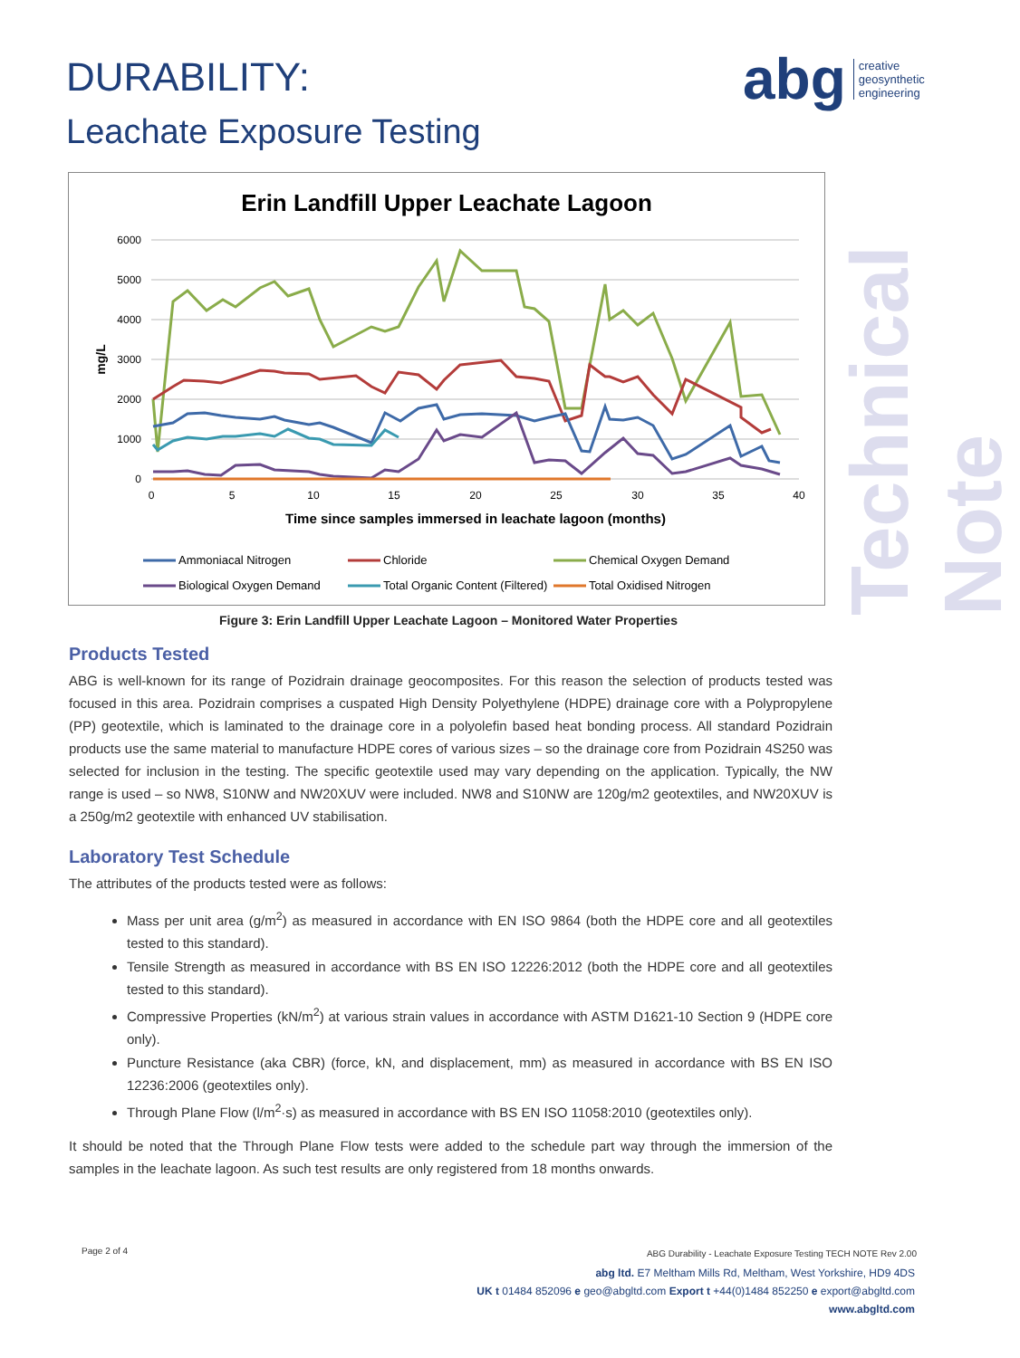DURABILITY:
Leachate Exposure Testing
abg creative
geosynthetic
engineering
Technical Note
Erin Landfill Upper Leachate Lagoon
6000
5000
4000
3000
2000
1000
0
0
5
10
15
20
25
30
35
40
mg/L
Time since samples immersed in leachate lagoon (months)
Ammoniacal Nitrogen
Chloride
Chemical Oxygen Demand
Biological Oxygen Demand
Total Organic Content (Filtered)
Total Oxidised Nitrogen
Figure 3: Erin Landfill Upper Leachate Lagoon – Monitored Water Properties
Products Tested
ABG is well-known for its range of Pozidrain drainage geocomposites. For this reason the selection of products tested was focused in this area. Pozidrain comprises a cuspated High Density Polyethylene (HDPE) drainage core with a Polypropylene (PP) geotextile, which is laminated to the drainage core in a polyolefin based heat bonding process. All standard Pozidrain products use the same material to manufacture HDPE cores of various sizes – so the drainage core from Pozidrain 4S250 was selected for inclusion in the testing. The specific geotextile used may vary depending on the application. Typically, the NW range is used – so NW8, S10NW and NW20XUV were included. NW8 and S10NW are 120g/m2 geotextiles, and NW20XUV is a 250g/m2 geotextile with enhanced UV stabilisation.
Laboratory Test Schedule
The attributes of the products tested were as follows:
Mass per unit area (g/m<sup>2</sup>) as measured in accordance with EN ISO 9864 (both the HDPE core and all geotextiles tested to this standard).
Tensile Strength as measured in accordance with BS EN ISO 12226:2012 (both the HDPE core and all geotextiles tested to this standard).
Compressive Properties (kN/m<sup>2</sup>) at various strain values in accordance with ASTM D1621-10 Section 9 (HDPE core only).
Puncture Resistance (aka CBR) (force, kN, and displacement, mm) as measured in accordance with BS EN ISO 12236:2006 (geotextiles only).
Through Plane Flow (l/m<sup>2</sup>·s) as measured in accordance with BS EN ISO 11058:2010 (geotextiles only).
It should be noted that the Through Plane Flow tests were added to the schedule part way through the immersion of the samples in the leachate lagoon. As such test results are only registered from 18 months onwards.
Page 2 of 4
ABG Durability - Leachate Exposure Testing TECH NOTE Rev 2.00
abg ltd. E7 Meltham Mills Rd, Meltham, West Yorkshire, HD9 4DS
UK t 01484 852096 e geo@abgltd.com Export t +44(0)1484 852250 e export@abgltd.com
www.abgltd.com